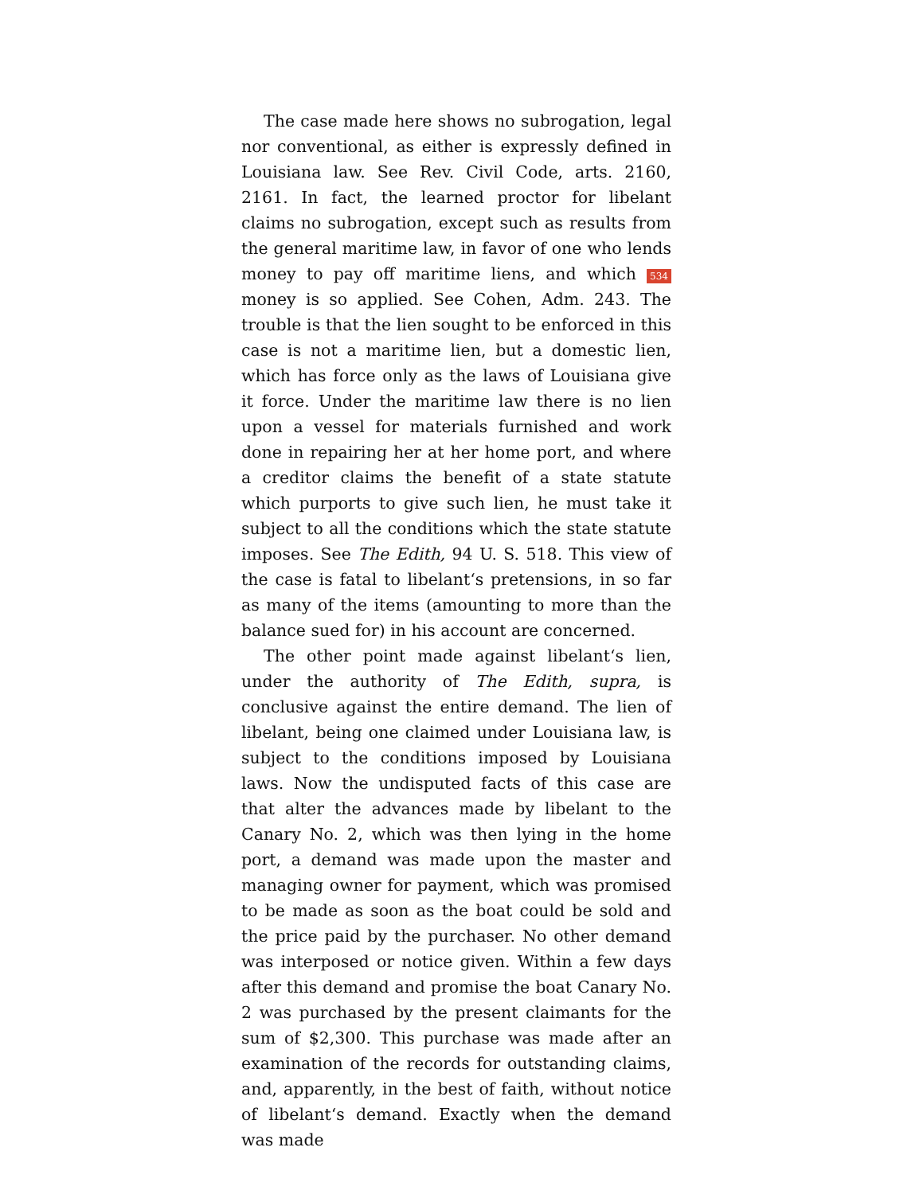The case made here shows no subrogation, legal nor conventional, as either is expressly defined in Louisiana law. See Rev. Civil Code, arts. 2160, 2161. In fact, the learned proctor for libelant claims no subrogation, except such as results from the general maritime law, in favor of one who lends money to pay off maritime liens, and which 534 money is so applied. See Cohen, Adm. 243. The trouble is that the lien sought to be enforced in this case is not a maritime lien, but a domestic lien, which has force only as the laws of Louisiana give it force. Under the maritime law there is no lien upon a vessel for materials furnished and work done in repairing her at her home port, and where a creditor claims the benefit of a state statute which purports to give such lien, he must take it subject to all the conditions which the state statute imposes. See The Edith, 94 U. S. 518. This view of the case is fatal to libelant‘s pretensions, in so far as many of the items (amounting to more than the balance sued for) in his account are concerned.
The other point made against libelant‘s lien, under the authority of The Edith, supra, is conclusive against the entire demand. The lien of libelant, being one claimed under Louisiana law, is subject to the conditions imposed by Louisiana laws. Now the undisputed facts of this case are that alter the advances made by libelant to the Canary No. 2, which was then lying in the home port, a demand was made upon the master and managing owner for payment, which was promised to be made as soon as the boat could be sold and the price paid by the purchaser. No other demand was interposed or notice given. Within a few days after this demand and promise the boat Canary No. 2 was purchased by the present claimants for the sum of $2,300. This purchase was made after an examination of the records for outstanding claims, and, apparently, in the best of faith, without notice of libelant‘s demand. Exactly when the demand was made